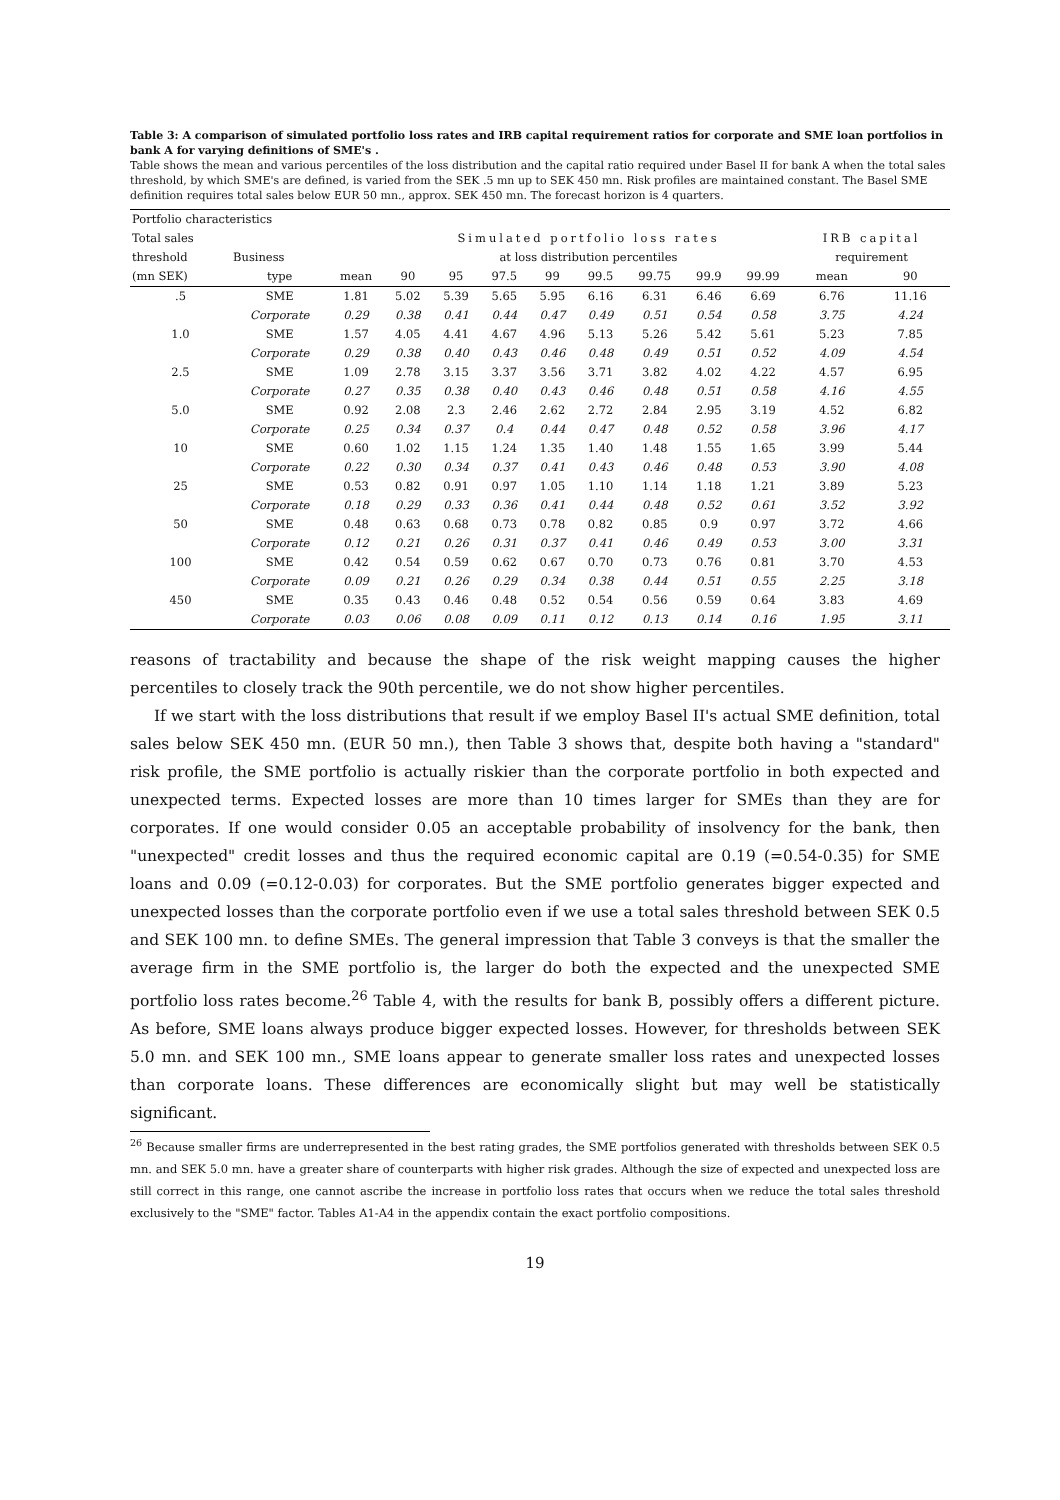Table 3: A comparison of simulated portfolio loss rates and IRB capital requirement ratios for corporate and SME loan portfolios in bank A for varying definitions of SME's .
Table shows the mean and various percentiles of the loss distribution and the capital ratio required under Basel II for bank A when the total sales threshold, by which SME's are defined, is varied from the SEK .5 mn up to SEK 450 mn. Risk profiles are maintained constant. The Basel SME definition requires total sales below EUR 50 mn., approx. SEK 450 mn. The forecast horizon is 4 quarters.
| Portfolio characteristics | | | | | | | | | | | | |
| --- | --- | --- | --- | --- | --- | --- | --- | --- | --- | --- | --- | --- |
| Total sales | | | Simulated portfolio loss rates | | | | | | | | IRB capital | |
| threshold | Business | | at loss distribution percentiles | | | | | | | | requirement | |
| (mn SEK) | type | mean | 90 | 95 | 97.5 | 99 | 99.5 | 99.75 | 99.9 | 99.99 | mean | 90 |
| .5 | SME | 1.81 | 5.02 | 5.39 | 5.65 | 5.95 | 6.16 | 6.31 | 6.46 | 6.69 | 6.76 | 11.16 |
| | Corporate | 0.29 | 0.38 | 0.41 | 0.44 | 0.47 | 0.49 | 0.51 | 0.54 | 0.58 | 3.75 | 4.24 |
| 1.0 | SME | 1.57 | 4.05 | 4.41 | 4.67 | 4.96 | 5.13 | 5.26 | 5.42 | 5.61 | 5.23 | 7.85 |
| | Corporate | 0.29 | 0.38 | 0.40 | 0.43 | 0.46 | 0.48 | 0.49 | 0.51 | 0.52 | 4.09 | 4.54 |
| 2.5 | SME | 1.09 | 2.78 | 3.15 | 3.37 | 3.56 | 3.71 | 3.82 | 4.02 | 4.22 | 4.57 | 6.95 |
| | Corporate | 0.27 | 0.35 | 0.38 | 0.40 | 0.43 | 0.46 | 0.48 | 0.51 | 0.58 | 4.16 | 4.55 |
| 5.0 | SME | 0.92 | 2.08 | 2.3 | 2.46 | 2.62 | 2.72 | 2.84 | 2.95 | 3.19 | 4.52 | 6.82 |
| | Corporate | 0.25 | 0.34 | 0.37 | 0.4 | 0.44 | 0.47 | 0.48 | 0.52 | 0.58 | 3.96 | 4.17 |
| 10 | SME | 0.60 | 1.02 | 1.15 | 1.24 | 1.35 | 1.40 | 1.48 | 1.55 | 1.65 | 3.99 | 5.44 |
| | Corporate | 0.22 | 0.30 | 0.34 | 0.37 | 0.41 | 0.43 | 0.46 | 0.48 | 0.53 | 3.90 | 4.08 |
| 25 | SME | 0.53 | 0.82 | 0.91 | 0.97 | 1.05 | 1.10 | 1.14 | 1.18 | 1.21 | 3.89 | 5.23 |
| | Corporate | 0.18 | 0.29 | 0.33 | 0.36 | 0.41 | 0.44 | 0.48 | 0.52 | 0.61 | 3.52 | 3.92 |
| 50 | SME | 0.48 | 0.63 | 0.68 | 0.73 | 0.78 | 0.82 | 0.85 | 0.9 | 0.97 | 3.72 | 4.66 |
| | Corporate | 0.12 | 0.21 | 0.26 | 0.31 | 0.37 | 0.41 | 0.46 | 0.49 | 0.53 | 3.00 | 3.31 |
| 100 | SME | 0.42 | 0.54 | 0.59 | 0.62 | 0.67 | 0.70 | 0.73 | 0.76 | 0.81 | 3.70 | 4.53 |
| | Corporate | 0.09 | 0.21 | 0.26 | 0.29 | 0.34 | 0.38 | 0.44 | 0.51 | 0.55 | 2.25 | 3.18 |
| 450 | SME | 0.35 | 0.43 | 0.46 | 0.48 | 0.52 | 0.54 | 0.56 | 0.59 | 0.64 | 3.83 | 4.69 |
| | Corporate | 0.03 | 0.06 | 0.08 | 0.09 | 0.11 | 0.12 | 0.13 | 0.14 | 0.16 | 1.95 | 3.11 |
reasons of tractability and because the shape of the risk weight mapping causes the higher percentiles to closely track the 90th percentile, we do not show higher percentiles.
If we start with the loss distributions that result if we employ Basel II's actual SME definition, total sales below SEK 450 mn. (EUR 50 mn.), then Table 3 shows that, despite both having a "standard" risk profile, the SME portfolio is actually riskier than the corporate portfolio in both expected and unexpected terms. Expected losses are more than 10 times larger for SMEs than they are for corporates. If one would consider 0.05 an acceptable probability of insolvency for the bank, then "unexpected" credit losses and thus the required economic capital are 0.19 (=0.54-0.35) for SME loans and 0.09 (=0.12-0.03) for corporates. But the SME portfolio generates bigger expected and unexpected losses than the corporate portfolio even if we use a total sales threshold between SEK 0.5 and SEK 100 mn. to define SMEs. The general impression that Table 3 conveys is that the smaller the average firm in the SME portfolio is, the larger do both the expected and the unexpected SME portfolio loss rates become.<sup>26</sup> Table 4, with the results for bank B, possibly offers a different picture. As before, SME loans always produce bigger expected losses. However, for thresholds between SEK 5.0 mn. and SEK 100 mn., SME loans appear to generate smaller loss rates and unexpected losses than corporate loans. These differences are economically slight but may well be statistically significant.
<sup>26</sup> Because smaller firms are underrepresented in the best rating grades, the SME portfolios generated with thresholds between SEK 0.5 mn. and SEK 5.0 mn. have a greater share of counterparts with higher risk grades. Although the size of expected and unexpected loss are still correct in this range, one cannot ascribe the increase in portfolio loss rates that occurs when we reduce the total sales threshold exclusively to the "SME" factor. Tables A1-A4 in the appendix contain the exact portfolio compositions.
19